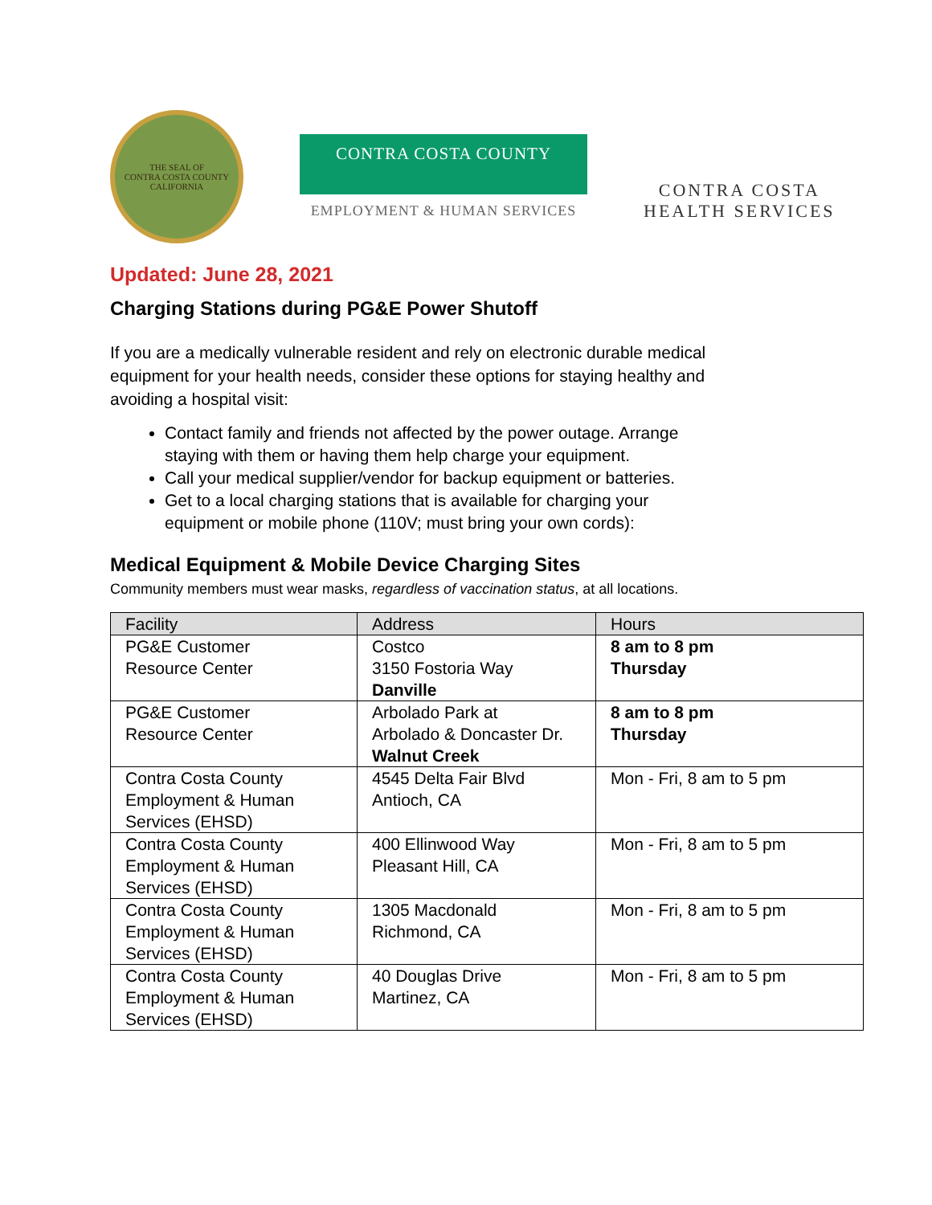THE SEAL OF
CONTRA COSTA COUNTY
CALIFORNIA
CONTRA COSTA COUNTY
EMPLOYMENT & HUMAN SERVICES
CONTRA COSTA
HEALTH SERVICES
Updated: June 28, 2021
Charging Stations during PG&E Power Shutoff
If you are a medically vulnerable resident and rely on electronic durable medical equipment for your health needs, consider these options for staying healthy and avoiding a hospital visit:
Contact family and friends not affected by the power outage. Arrange staying with them or having them help charge your equipment.
Call your medical supplier/vendor for backup equipment or batteries.
Get to a local charging stations that is available for charging your equipment or mobile phone (110V; must bring your own cords):
Medical Equipment & Mobile Device Charging Sites
Community members must wear masks, regardless of vaccination status, at all locations.
| Facility | Address | Hours |
| --- | --- | --- |
| PG&E Customer Resource Center | Costco 3150 Fostoria Way Danville | 8 am to 8 pm Thursday |
| PG&E Customer Resource Center | Arbolado Park at Arbolado & Doncaster Dr. Walnut Creek | 8 am to 8 pm Thursday |
| Contra Costa County Employment & Human Services (EHSD) | 4545 Delta Fair Blvd Antioch, CA | Mon - Fri, 8 am to 5 pm |
| Contra Costa County Employment & Human Services (EHSD) | 400 Ellinwood Way Pleasant Hill, CA | Mon - Fri, 8 am to 5 pm |
| Contra Costa County Employment & Human Services (EHSD) | 1305 Macdonald Richmond, CA | Mon - Fri, 8 am to 5 pm |
| Contra Costa County Employment & Human Services (EHSD) | 40 Douglas Drive Martinez, CA | Mon - Fri, 8 am to 5 pm |